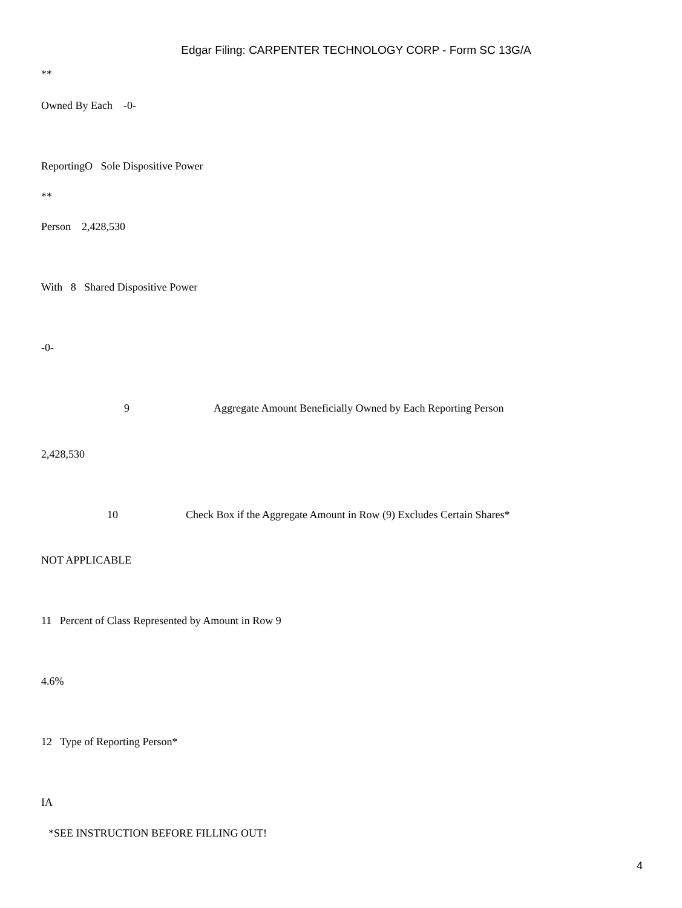Edgar Filing: CARPENTER TECHNOLOGY CORP - Form SC 13G/A
**
Owned By Each -0-
ReportingO Sole Dispositive Power
**
Person 2,428,530
With 8 Shared Dispositive Power
-0-
9
Aggregate Amount Beneficially Owned by Each Reporting Person
2,428,530
10
Check Box if the Aggregate Amount in Row (9) Excludes Certain Shares*
NOT APPLICABLE
11 Percent of Class Represented by Amount in Row 9
4.6%
12 Type of Reporting Person*
IA
*SEE INSTRUCTION BEFORE FILLING OUT!
4